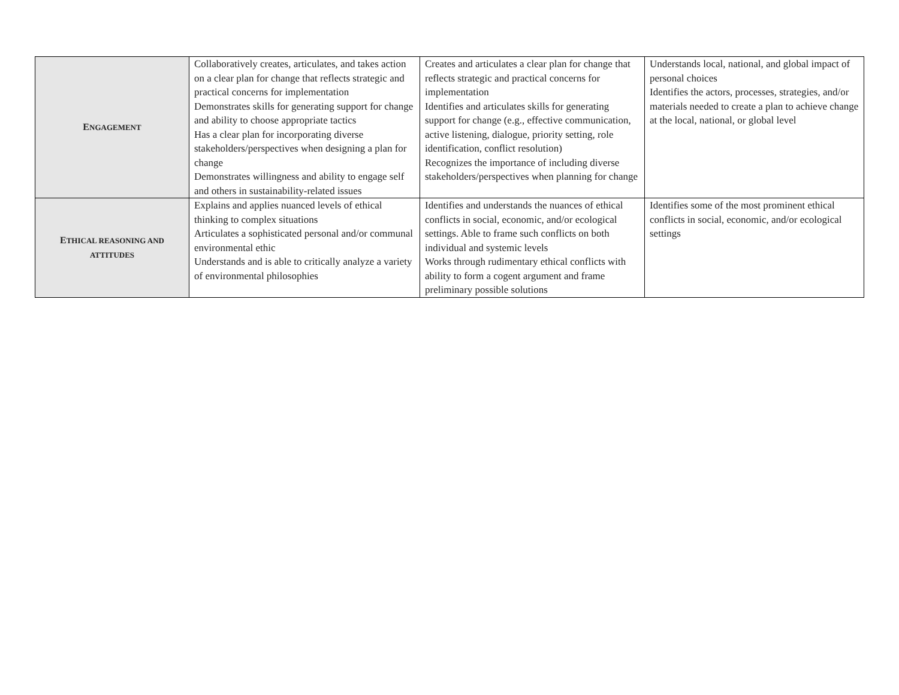| E NGAGEMENT | Collaboratively creates, articulates, and takes action on a clear plan for change that reflects strategic and practical concerns for implementation Demonstrates skills for generating support for change and ability to choose appropriate tactics Has a clear plan for incorporating diverse stakeholders/perspectives when designing a plan for change Demonstrates willingness and ability to engage self and others in sustainability-related issues | Creates and articulates a clear plan for change that reflects strategic and practical concerns for implementation Identifies and articulates skills for generating support for change (e.g., effective communication, active listening, dialogue, priority setting, role identification, conflict resolution) Recognizes the importance of including diverse stakeholders/perspectives when planning for change | Understands local, national, and global impact of personal choices Identifies the actors, processes, strategies, and/or materials needed to create a plan to achieve change at the local, national, or global level |
| E THICAL REASONING AND ATTITUDES | Explains and applies nuanced levels of ethical thinking to complex situations Articulates a sophisticated personal and/or communal environmental ethic Understands and is able to critically analyze a variety of environmental philosophies | Identifies and understands the nuances of ethical conflicts in social, economic, and/or ecological settings. Able to frame such conflicts on both individual and systemic levels Works through rudimentary ethical conflicts with ability to form a cogent argument and frame preliminary possible solutions | Identifies some of the most prominent ethical conflicts in social, economic, and/or ecological settings |